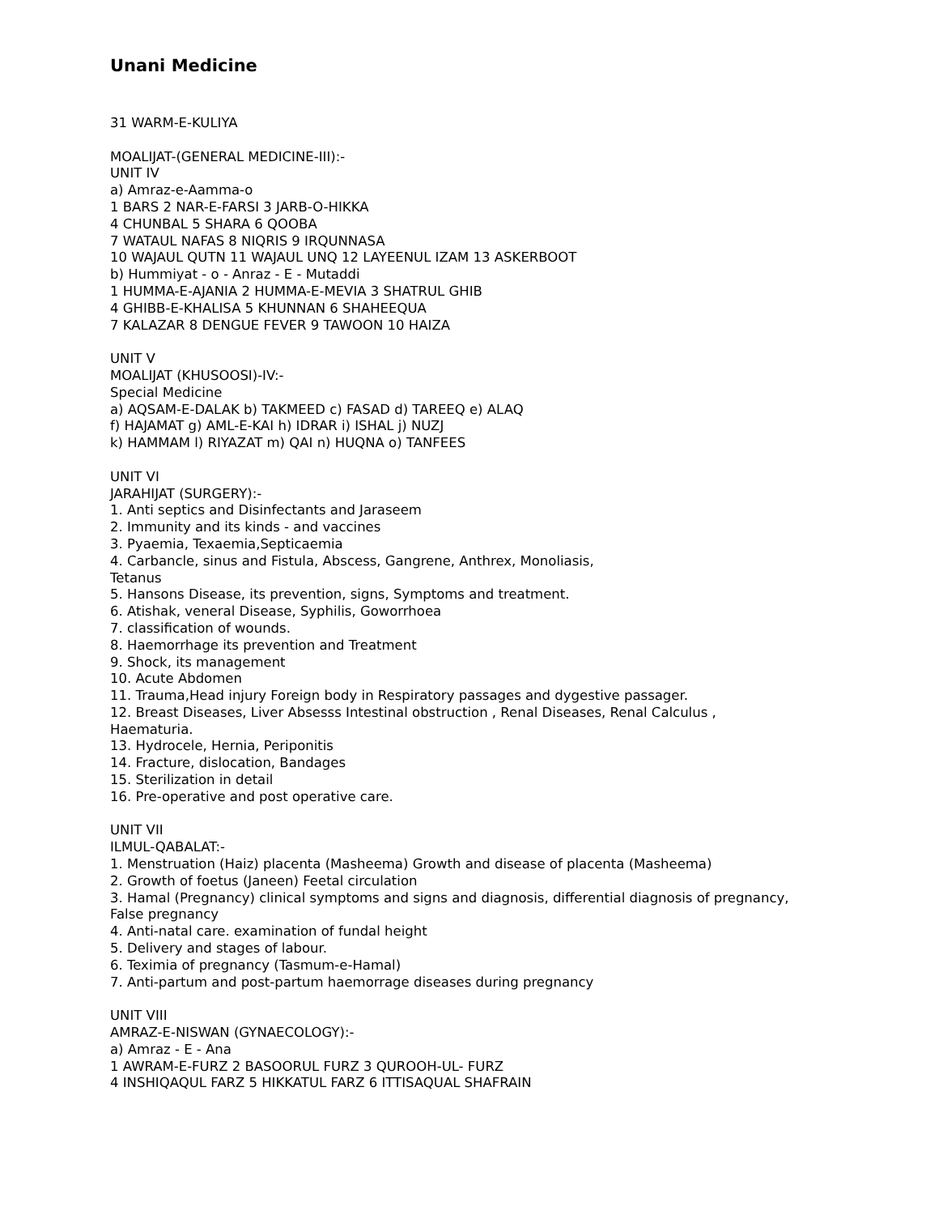Unani Medicine
31 WARM-E-KULIYA
MOALIJAT-(GENERAL MEDICINE-III):-
UNIT IV
a) Amraz-e-Aamma-o
1 BARS 2 NAR-E-FARSI 3 JARB-O-HIKKA
4 CHUNBAL 5 SHARA 6 QOOBA
7 WATAUL NAFAS 8 NIQRIS 9 IRQUNNASA
10 WAJAUL QUTN 11 WAJAUL UNQ 12 LAYEENUL IZAM 13 ASKERBOOT
b) Hummiyat - o - Anraz - E - Mutaddi
1 HUMMA-E-AJANIA 2 HUMMA-E-MEVIA 3 SHATRUL GHIB
4 GHIBB-E-KHALISA 5 KHUNNAN 6 SHAHEEQUA
7 KALAZAR 8 DENGUE FEVER 9 TAWOON 10 HAIZA
UNIT V
MOALIJAT (KHUSOOSI)-IV:-
Special Medicine
a) AQSAM-E-DALAK b) TAKMEED c) FASAD d) TAREEQ e) ALAQ
f) HAJAMAT g) AML-E-KAI h) IDRAR i) ISHAL j) NUZJ
k) HAMMAM l) RIYAZAT m) QAI n) HUQNA o) TANFEES
UNIT VI
JARAHIJAT (SURGERY):-
1. Anti septics and Disinfectants and Jaraseem
2. Immunity and its kinds - and vaccines
3. Pyaemia, Texaemia,Septicaemia
4. Carbancle, sinus and Fistula, Abscess, Gangrene, Anthrex, Monoliasis,
Tetanus
5. Hansons Disease, its prevention, signs, Symptoms and treatment.
6. Atishak, veneral Disease, Syphilis, Goworrhoea
7. classification of wounds.
8. Haemorrhage its prevention and Treatment
9. Shock, its management
10. Acute Abdomen
11. Trauma,Head injury Foreign body in Respiratory passages and dygestive passager.
12. Breast Diseases, Liver Absesss Intestinal obstruction , Renal Diseases, Renal Calculus ,
Haematuria.
13. Hydrocele, Hernia, Periponitis
14. Fracture, dislocation, Bandages
15. Sterilization in detail
16. Pre-operative and post operative care.
UNIT VII
ILMUL-QABALAT:-
1. Menstruation (Haiz) placenta (Masheema) Growth and disease of placenta (Masheema)
2. Growth of foetus (Janeen) Feetal circulation
3. Hamal (Pregnancy) clinical symptoms and signs and diagnosis, differential diagnosis of pregnancy,
False pregnancy
4. Anti-natal care. examination of fundal height
5. Delivery and stages of labour.
6. Teximia of pregnancy (Tasmum-e-Hamal)
7. Anti-partum and post-partum haemorrage diseases during pregnancy
UNIT VIII
AMRAZ-E-NISWAN (GYNAECOLOGY):-
a) Amraz - E - Ana
1 AWRAM-E-FURZ 2 BASOORUL FURZ 3 QUROOH-UL- FURZ
4 INSHIQAQUL FARZ 5 HIKKATUL FARZ 6 ITTISAQUAL SHAFRAIN